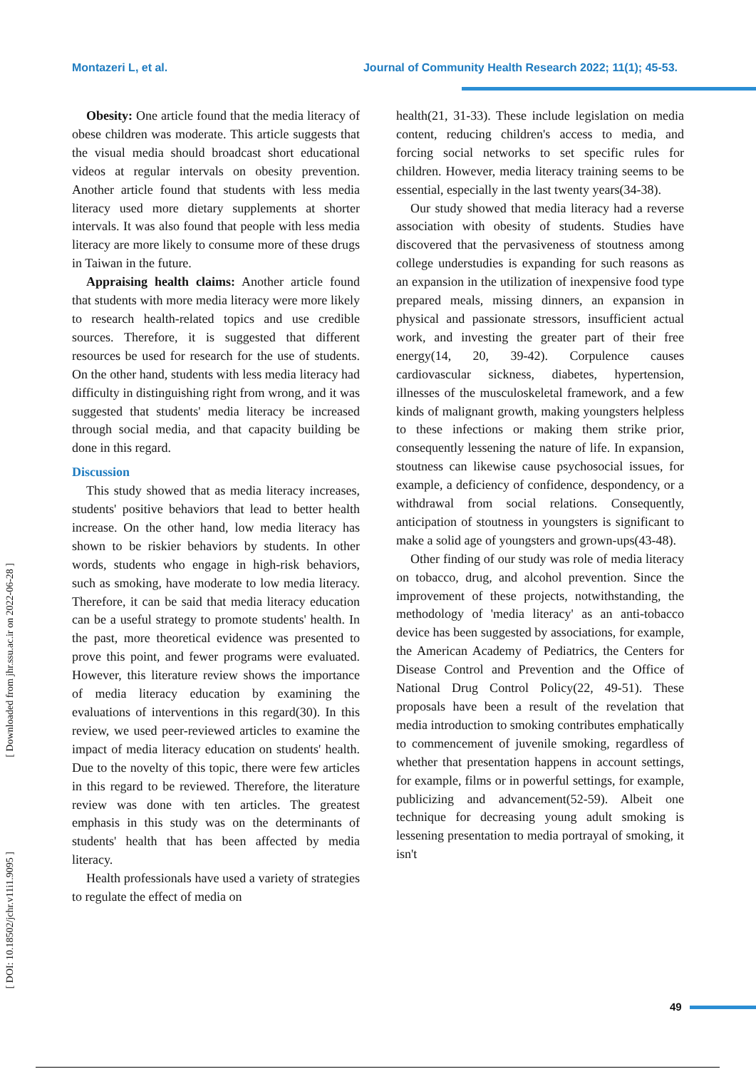Montazeri L, et al. Journal of Community Health Research 2022; 11(1); 45-53.
[ Downloaded from jhr.ssu.ac.ir on 2022-06-28 ]
[ DOI: 10.18502/jchr.v11i1.9095 ]
Obesity: One article found that the media literacy of obese children was moderate. This article suggests that the visual media should broadcast short educational videos at regular intervals on obesity prevention. Another article found that students with less media literacy used more dietary supplements at shorter intervals. It was also found that people with less media literacy are more likely to consume more of these drugs in Taiwan in the future.
Appraising health claims: Another article found that students with more media literacy were more likely to research health-related topics and use credible sources. Therefore, it is suggested that different resources be used for research for the use of students. On the other hand, students with less media literacy had difficulty in distinguishing right from wrong, and it was suggested that students' media literacy be increased through social media, and that capacity building be done in this regard.
Discussion
This study showed that as media literacy increases, students' positive behaviors that lead to better health increase. On the other hand, low media literacy has shown to be riskier behaviors by students. In other words, students who engage in high-risk behaviors, such as smoking, have moderate to low media literacy. Therefore, it can be said that media literacy education can be a useful strategy to promote students' health. In the past, more theoretical evidence was presented to prove this point, and fewer programs were evaluated. However, this literature review shows the importance of media literacy education by examining the evaluations of interventions in this regard(30). In this review, we used peer-reviewed articles to examine the impact of media literacy education on students' health. Due to the novelty of this topic, there were few articles in this regard to be reviewed. Therefore, the literature review was done with ten articles. The greatest emphasis in this study was on the determinants of students' health that has been affected by media literacy.
Health professionals have used a variety of strategies to regulate the effect of media on
health(21, 31-33). These include legislation on media content, reducing children's access to media, and forcing social networks to set specific rules for children. However, media literacy training seems to be essential, especially in the last twenty years(34-38).
Our study showed that media literacy had a reverse association with obesity of students. Studies have discovered that the pervasiveness of stoutness among college understudies is expanding for such reasons as an expansion in the utilization of inexpensive food type prepared meals, missing dinners, an expansion in physical and passionate stressors, insufficient actual work, and investing the greater part of their free energy(14, 20, 39-42). Corpulence causes cardiovascular sickness, diabetes, hypertension, illnesses of the musculoskeletal framework, and a few kinds of malignant growth, making youngsters helpless to these infections or making them strike prior, consequently lessening the nature of life. In expansion, stoutness can likewise cause psychosocial issues, for example, a deficiency of confidence, despondency, or a withdrawal from social relations. Consequently, anticipation of stoutness in youngsters is significant to make a solid age of youngsters and grown-ups(43-48).
Other finding of our study was role of media literacy on tobacco, drug, and alcohol prevention. Since the improvement of these projects, notwithstanding, the methodology of 'media literacy' as an anti-tobacco device has been suggested by associations, for example, the American Academy of Pediatrics, the Centers for Disease Control and Prevention and the Office of National Drug Control Policy(22, 49-51). These proposals have been a result of the revelation that media introduction to smoking contributes emphatically to commencement of juvenile smoking, regardless of whether that presentation happens in account settings, for example, films or in powerful settings, for example, publicizing and advancement(52-59). Albeit one technique for decreasing young adult smoking is lessening presentation to media portrayal of smoking, it isn't
49